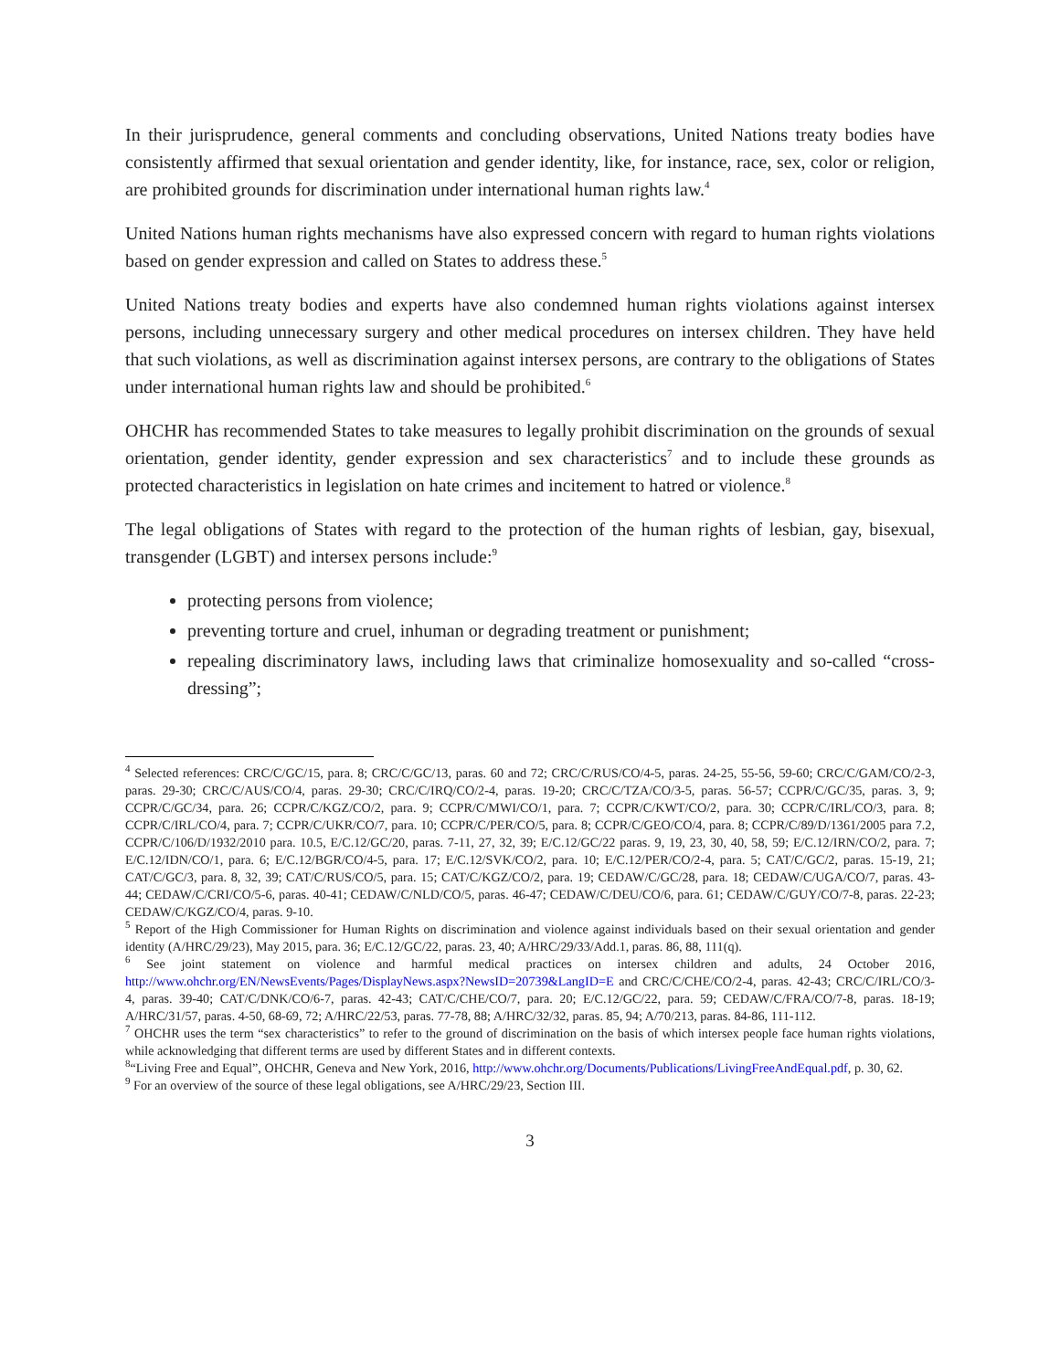In their jurisprudence, general comments and concluding observations, United Nations treaty bodies have consistently affirmed that sexual orientation and gender identity, like, for instance, race, sex, color or religion, are prohibited grounds for discrimination under international human rights law.<sup>4</sup>
United Nations human rights mechanisms have also expressed concern with regard to human rights violations based on gender expression and called on States to address these.<sup>5</sup>
United Nations treaty bodies and experts have also condemned human rights violations against intersex persons, including unnecessary surgery and other medical procedures on intersex children. They have held that such violations, as well as discrimination against intersex persons, are contrary to the obligations of States under international human rights law and should be prohibited.<sup>6</sup>
OHCHR has recommended States to take measures to legally prohibit discrimination on the grounds of sexual orientation, gender identity, gender expression and sex characteristics<sup>7</sup> and to include these grounds as protected characteristics in legislation on hate crimes and incitement to hatred or violence.<sup>8</sup>
The legal obligations of States with regard to the protection of the human rights of lesbian, gay, bisexual, transgender (LGBT) and intersex persons include:<sup>9</sup>
protecting persons from violence;
preventing torture and cruel, inhuman or degrading treatment or punishment;
repealing discriminatory laws, including laws that criminalize homosexuality and so-called “cross-dressing”;
<sup>4</sup> Selected references: CRC/C/GC/15, para. 8; CRC/C/GC/13, paras. 60 and 72; CRC/C/RUS/CO/4-5, paras. 24-25, 55-56, 59-60; CRC/C/GAM/CO/2-3, paras. 29-30; CRC/C/AUS/CO/4, paras. 29-30; CRC/C/IRQ/CO/2-4, paras. 19-20; CRC/C/TZA/CO/3-5, paras. 56-57; CCPR/C/GC/35, paras. 3, 9; CCPR/C/GC/34, para. 26; CCPR/C/KGZ/CO/2, para. 9; CCPR/C/MWI/CO/1, para. 7; CCPR/C/KWT/CO/2, para. 30; CCPR/C/IRL/CO/3, para. 8; CCPR/C/IRL/CO/4, para. 7; CCPR/C/UKR/CO/7, para. 10; CCPR/C/PER/CO/5, para. 8; CCPR/C/GEO/CO/4, para. 8; CCPR/C/89/D/1361/2005 para 7.2, CCPR/C/106/D/1932/2010 para. 10.5, E/C.12/GC/20, paras. 7-11, 27, 32, 39; E/C.12/GC/22 paras. 9, 19, 23, 30, 40, 58, 59; E/C.12/IRN/CO/2, para. 7; E/C.12/IDN/CO/1, para. 6; E/C.12/BGR/CO/4-5, para. 17; E/C.12/SVK/CO/2, para. 10; E/C.12/PER/CO/2-4, para. 5; CAT/C/GC/2, paras. 15-19, 21; CAT/C/GC/3, para. 8, 32, 39; CAT/C/RUS/CO/5, para. 15; CAT/C/KGZ/CO/2, para. 19; CEDAW/C/GC/28, para. 18; CEDAW/C/UGA/CO/7, paras. 43-44; CEDAW/C/CRI/CO/5-6, paras. 40-41; CEDAW/C/NLD/CO/5, paras. 46-47; CEDAW/C/DEU/CO/6, para. 61; CEDAW/C/GUY/CO/7-8, paras. 22-23; CEDAW/C/KGZ/CO/4, paras. 9-10.
<sup>5</sup> Report of the High Commissioner for Human Rights on discrimination and violence against individuals based on their sexual orientation and gender identity (A/HRC/29/23), May 2015, para. 36; E/C.12/GC/22, paras. 23, 40; A/HRC/29/33/Add.1, paras. 86, 88, 111(q).
<sup>6</sup> See joint statement on violence and harmful medical practices on intersex children and adults, 24 October 2016, http://www.ohchr.org/EN/NewsEvents/Pages/DisplayNews.aspx?NewsID=20739&LangID=E and CRC/C/CHE/CO/2-4, paras. 42-43; CRC/C/IRL/CO/3-4, paras. 39-40; CAT/C/DNK/CO/6-7, paras. 42-43; CAT/C/CHE/CO/7, para. 20; E/C.12/GC/22, para. 59; CEDAW/C/FRA/CO/7-8, paras. 18-19; A/HRC/31/57, paras. 4-50, 68-69, 72; A/HRC/22/53, paras. 77-78, 88; A/HRC/32/32, paras. 85, 94; A/70/213, paras. 84-86, 111-112.
<sup>7</sup> OHCHR uses the term “sex characteristics” to refer to the ground of discrimination on the basis of which intersex people face human rights violations, while acknowledging that different terms are used by different States and in different contexts.
<sup>8</sup> “Living Free and Equal”, OHCHR, Geneva and New York, 2016, http://www.ohchr.org/Documents/Publications/LivingFreeAndEqual.pdf, p. 30, 62.
<sup>9</sup> For an overview of the source of these legal obligations, see A/HRC/29/23, Section III.
3